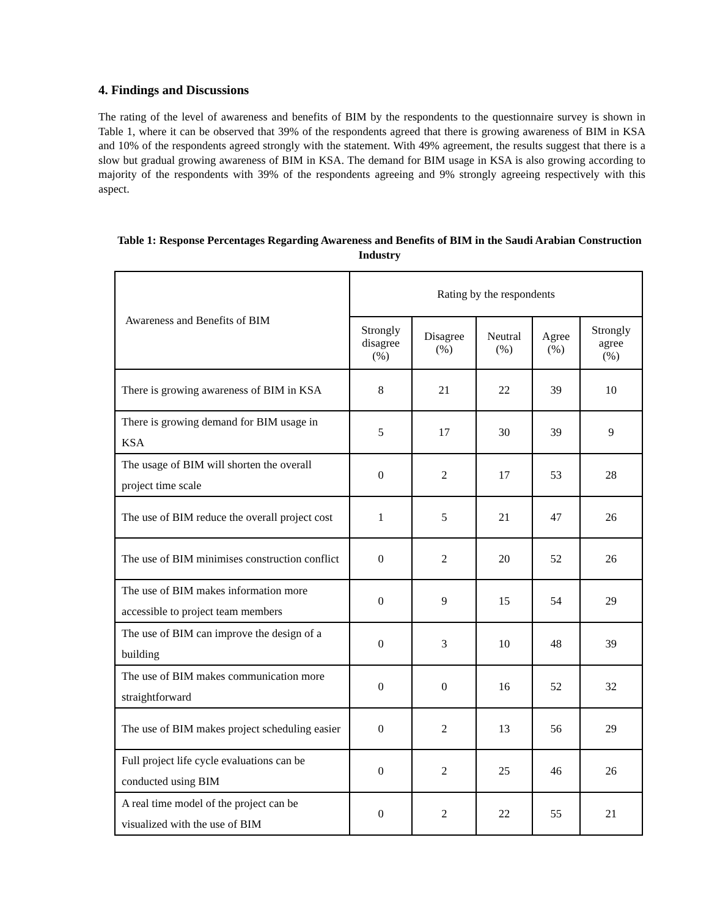4. Findings and Discussions
The rating of the level of awareness and benefits of BIM by the respondents to the questionnaire survey is shown in Table 1, where it can be observed that 39% of the respondents agreed that there is growing awareness of BIM in KSA and 10% of the respondents agreed strongly with the statement. With 49% agreement, the results suggest that there is a slow but gradual growing awareness of BIM in KSA. The demand for BIM usage in KSA is also growing according to majority of the respondents with 39% of the respondents agreeing and 9% strongly agreeing respectively with this aspect.
Table 1: Response Percentages Regarding Awareness and Benefits of BIM in the Saudi Arabian Construction Industry
| Awareness and Benefits of BIM | Rating by the respondents | | | | |
| --- | --- | --- | --- | --- | --- |
| | Strongly disagree (%) | Disagree (%) | Neutral (%) | Agree (%) | Strongly agree (%) |
| There is growing awareness of BIM in KSA | 8 | 21 | 22 | 39 | 10 |
| There is growing demand for BIM usage in KSA | 5 | 17 | 30 | 39 | 9 |
| The usage of BIM will shorten the overall project time scale | 0 | 2 | 17 | 53 | 28 |
| The use of BIM reduce the overall project cost | 1 | 5 | 21 | 47 | 26 |
| The use of BIM minimises construction conflict | 0 | 2 | 20 | 52 | 26 |
| The use of BIM makes information more accessible to project team members | 0 | 9 | 15 | 54 | 29 |
| The use of BIM can improve the design of a building | 0 | 3 | 10 | 48 | 39 |
| The use of BIM makes communication more straightforward | 0 | 0 | 16 | 52 | 32 |
| The use of BIM makes project scheduling easier | 0 | 2 | 13 | 56 | 29 |
| Full project life cycle evaluations can be conducted using BIM | 0 | 2 | 25 | 46 | 26 |
| A real time model of the project can be visualized with the use of BIM | 0 | 2 | 22 | 55 | 21 |